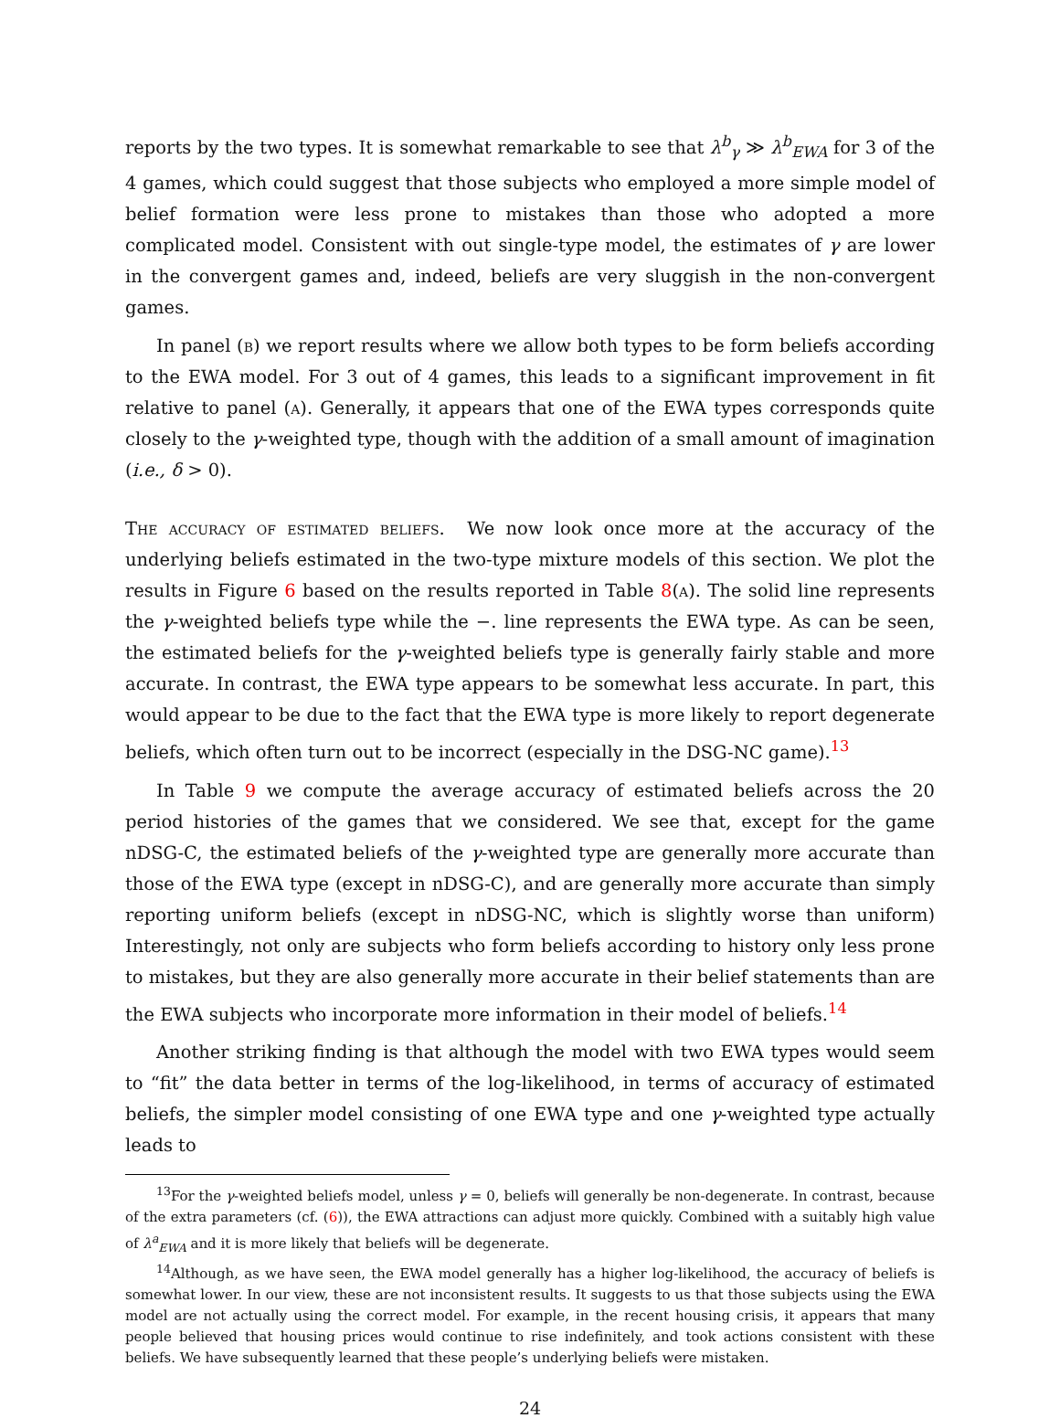reports by the two types. It is somewhat remarkable to see that λ<sup>b</sup><sub>γ</sub> ≫ λ<sup>b</sup><sub>EWA</sub> for 3 of the 4 games, which could suggest that those subjects who employed a more simple model of belief formation were less prone to mistakes than those who adopted a more complicated model. Consistent with out single-type model, the estimates of γ are lower in the convergent games and, indeed, beliefs are very sluggish in the non-convergent games.
In panel (b) we report results where we allow both types to be form beliefs according to the EWA model. For 3 out of 4 games, this leads to a significant improvement in fit relative to panel (a). Generally, it appears that one of the EWA types corresponds quite closely to the γ-weighted type, though with the addition of a small amount of imagination (i.e., δ > 0).
The accuracy of estimated beliefs. We now look once more at the accuracy of the underlying beliefs estimated in the two-type mixture models of this section. We plot the results in Figure 6 based on the results reported in Table 8(a). The solid line represents the γ-weighted beliefs type while the −. line represents the EWA type. As can be seen, the estimated beliefs for the γ-weighted beliefs type is generally fairly stable and more accurate. In contrast, the EWA type appears to be somewhat less accurate. In part, this would appear to be due to the fact that the EWA type is more likely to report degenerate beliefs, which often turn out to be incorrect (especially in the DSG-NC game).<sup>13</sup>
In Table 9 we compute the average accuracy of estimated beliefs across the 20 period histories of the games that we considered. We see that, except for the game nDSG-C, the estimated beliefs of the γ-weighted type are generally more accurate than those of the EWA type (except in nDSG-C), and are generally more accurate than simply reporting uniform beliefs (except in nDSG-NC, which is slightly worse than uniform) Interestingly, not only are subjects who form beliefs according to history only less prone to mistakes, but they are also generally more accurate in their belief statements than are the EWA subjects who incorporate more information in their model of beliefs.<sup>14</sup>
Another striking finding is that although the model with two EWA types would seem to “fit” the data better in terms of the log-likelihood, in terms of accuracy of estimated beliefs, the simpler model consisting of one EWA type and one γ-weighted type actually leads to
<sup>13</sup> For the γ-weighted beliefs model, unless γ = 0, beliefs will generally be non-degenerate. In contrast, because of the extra parameters (cf. (6)), the EWA attractions can adjust more quickly. Combined with a suitably high value of λ<sup>a</sup><sub>EWA</sub> and it is more likely that beliefs will be degenerate.
<sup>14</sup> Although, as we have seen, the EWA model generally has a higher log-likelihood, the accuracy of beliefs is somewhat lower. In our view, these are not inconsistent results. It suggests to us that those subjects using the EWA model are not actually using the correct model. For example, in the recent housing crisis, it appears that many people believed that housing prices would continue to rise indefinitely, and took actions consistent with these beliefs. We have subsequently learned that these people’s underlying beliefs were mistaken.
24